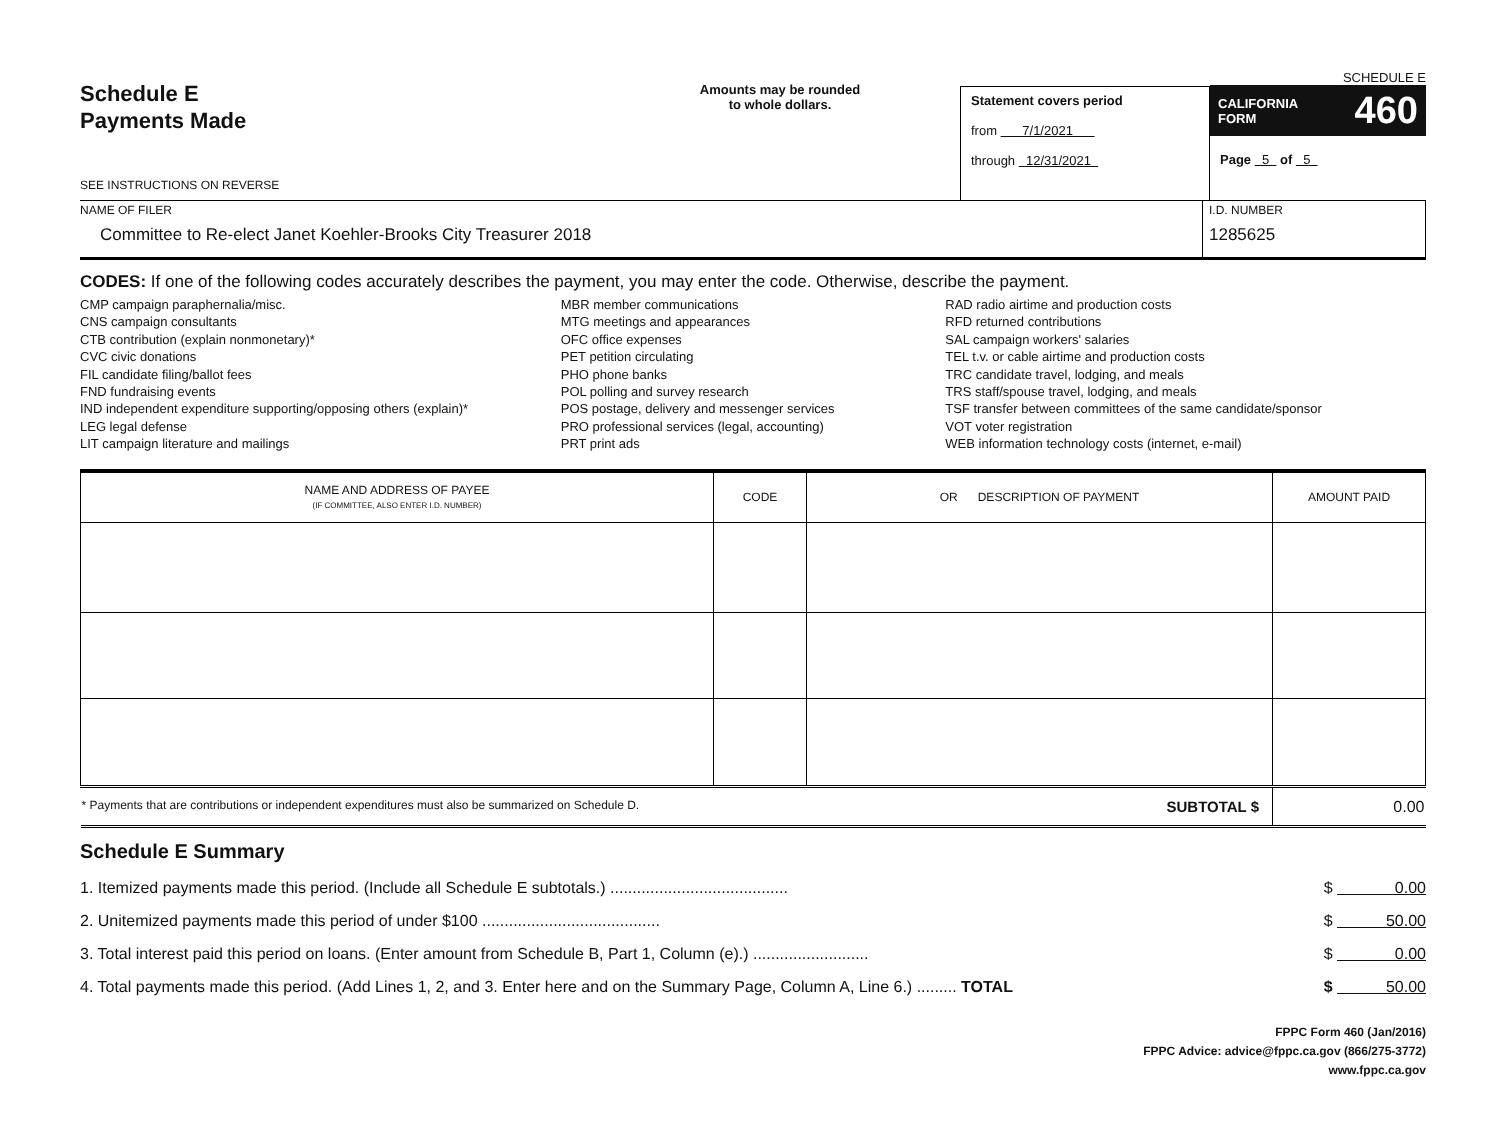Schedule E
Payments Made
SEE INSTRUCTIONS ON REVERSE
Amounts may be rounded
to whole dollars.
Statement covers period
from 7/1/2021
through 12/31/2021
SCHEDULE E
CALIFORNIA
FORM 460
Page 5 of 5
NAME OF FILER
Committee to Re-elect Janet Koehler-Brooks City Treasurer 2018
I.D. NUMBER
1285625
CODES: If one of the following codes accurately describes the payment, you may enter the code. Otherwise, describe the payment.
CMP campaign paraphernalia/misc.
CNS campaign consultants
CTB contribution (explain nonmonetary)*
CVC civic donations
FIL candidate filing/ballot fees
FND fundraising events
IND independent expenditure supporting/opposing others (explain)*
LEG legal defense
LIT campaign literature and mailings
MBR member communications
MTG meetings and appearances
OFC office expenses
PET petition circulating
PHO phone banks
POL polling and survey research
POS postage, delivery and messenger services
PRO professional services (legal, accounting)
PRT print ads
RAD radio airtime and production costs
RFD returned contributions
SAL campaign workers' salaries
TEL t.v. or cable airtime and production costs
TRC candidate travel, lodging, and meals
TRS staff/spouse travel, lodging, and meals
TSF transfer between committees of the same candidate/sponsor
VOT voter registration
WEB information technology costs (internet, e-mail)
| NAME AND ADDRESS OF PAYEE (IF COMMITTEE, ALSO ENTER I.D. NUMBER) | CODE | OR DESCRIPTION OF PAYMENT | AMOUNT PAID |
| --- | --- | --- | --- |
| * Payments that are contributions or independent expenditures must also be summarized on Schedule D. SUBTOTAL $ | | | 0.00 |
Schedule E Summary
1. Itemized payments made this period. (Include all Schedule E subtotals.) ........................................ $ 0.00
2. Unitemized payments made this period of under $100 ........................................ $ 50.00
3. Total interest paid this period on loans. (Enter amount from Schedule B, Part 1, Column (e).) .......................... $ 0.00
4. Total payments made this period. (Add Lines 1, 2, and 3. Enter here and on the Summary Page, Column A, Line 6.) ......... TOTAL $ 50.00
FPPC Form 460 (Jan/2016)
FPPC Advice: advice@fppc.ca.gov (866/275-3772)
www.fppc.ca.gov